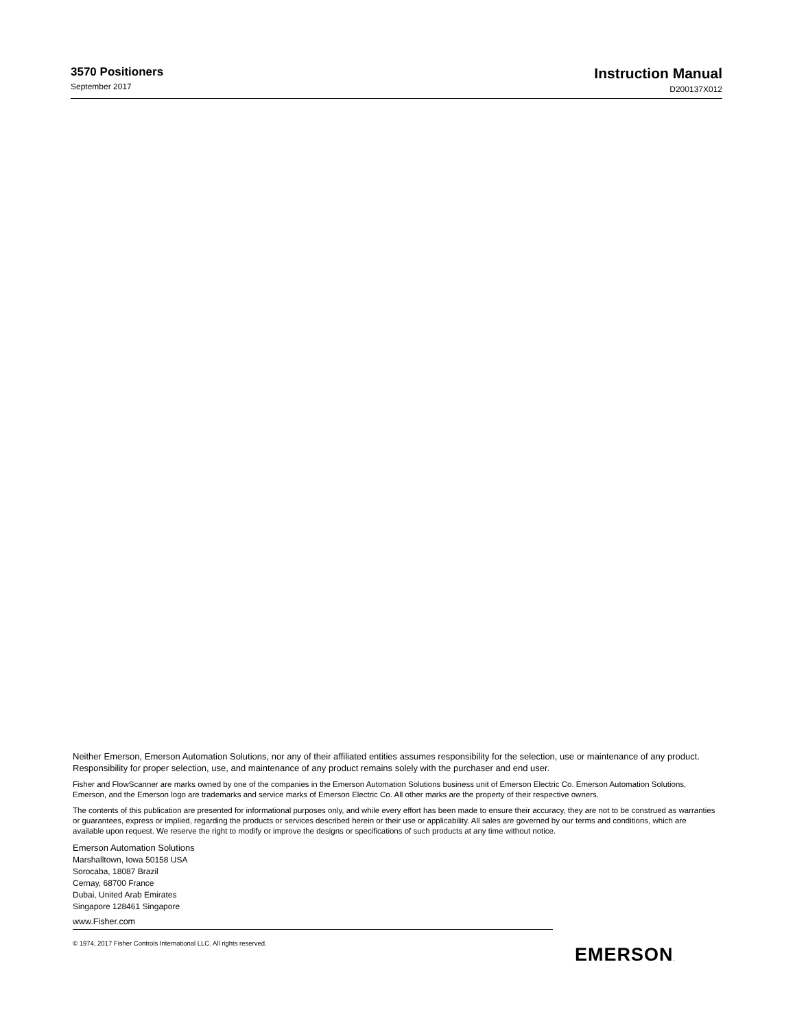3570 Positioners
September 2017
Instruction Manual
D200137X012
Neither Emerson, Emerson Automation Solutions, nor any of their affiliated entities assumes responsibility for the selection, use or maintenance of any product. Responsibility for proper selection, use, and maintenance of any product remains solely with the purchaser and end user.
Fisher and FlowScanner are marks owned by one of the companies in the Emerson Automation Solutions business unit of Emerson Electric Co. Emerson Automation Solutions, Emerson, and the Emerson logo are trademarks and service marks of Emerson Electric Co. All other marks are the property of their respective owners.
The contents of this publication are presented for informational purposes only, and while every effort has been made to ensure their accuracy, they are not to be construed as warranties or guarantees, express or implied, regarding the products or services described herein or their use or applicability. All sales are governed by our terms and conditions, which are available upon request. We reserve the right to modify or improve the designs or specifications of such products at any time without notice.
Emerson Automation Solutions
Marshalltown, Iowa 50158 USA
Sorocaba, 18087 Brazil
Cernay, 68700 France
Dubai, United Arab Emirates
Singapore 128461 Singapore
www.Fisher.com
© 1974, 2017 Fisher Controls International LLC. All rights reserved.
EMERSON.